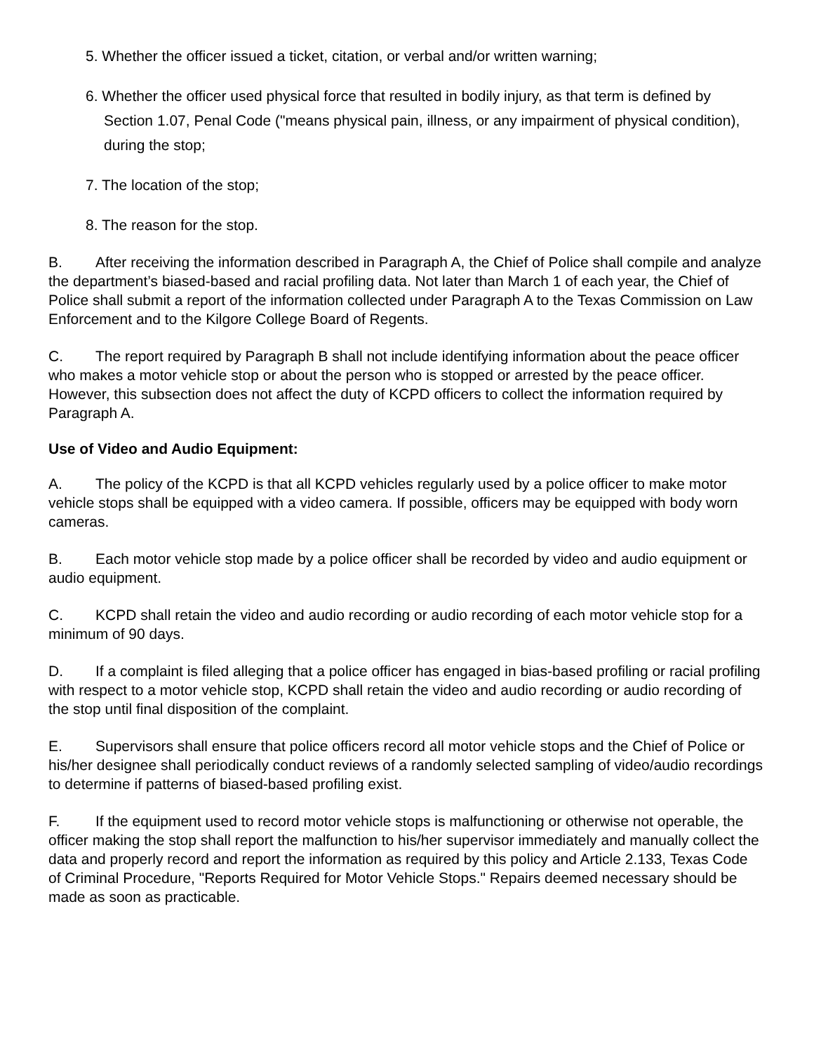5. Whether the officer issued a ticket, citation, or verbal and/or written warning;
6. Whether the officer used physical force that resulted in bodily injury, as that term is defined by Section 1.07, Penal Code ("means physical pain, illness, or any impairment of physical condition), during the stop;
7. The location of the stop;
8. The reason for the stop.
B. After receiving the information described in Paragraph A, the Chief of Police shall compile and analyze the department’s biased-based and racial profiling data. Not later than March 1 of each year, the Chief of Police shall submit a report of the information collected under Paragraph A to the Texas Commission on Law Enforcement and to the Kilgore College Board of Regents.
C. The report required by Paragraph B shall not include identifying information about the peace officer who makes a motor vehicle stop or about the person who is stopped or arrested by the peace officer. However, this subsection does not affect the duty of KCPD officers to collect the information required by Paragraph A.
Use of Video and Audio Equipment:
A. The policy of the KCPD is that all KCPD vehicles regularly used by a police officer to make motor vehicle stops shall be equipped with a video camera. If possible, officers may be equipped with body worn cameras.
B. Each motor vehicle stop made by a police officer shall be recorded by video and audio equipment or audio equipment.
C. KCPD shall retain the video and audio recording or audio recording of each motor vehicle stop for a minimum of 90 days.
D. If a complaint is filed alleging that a police officer has engaged in bias-based profiling or racial profiling with respect to a motor vehicle stop, KCPD shall retain the video and audio recording or audio recording of the stop until final disposition of the complaint.
E. Supervisors shall ensure that police officers record all motor vehicle stops and the Chief of Police or his/her designee shall periodically conduct reviews of a randomly selected sampling of video/audio recordings to determine if patterns of biased-based profiling exist.
F. If the equipment used to record motor vehicle stops is malfunctioning or otherwise not operable, the officer making the stop shall report the malfunction to his/her supervisor immediately and manually collect the data and properly record and report the information as required by this policy and Article 2.133, Texas Code of Criminal Procedure, "Reports Required for Motor Vehicle Stops." Repairs deemed necessary should be made as soon as practicable.